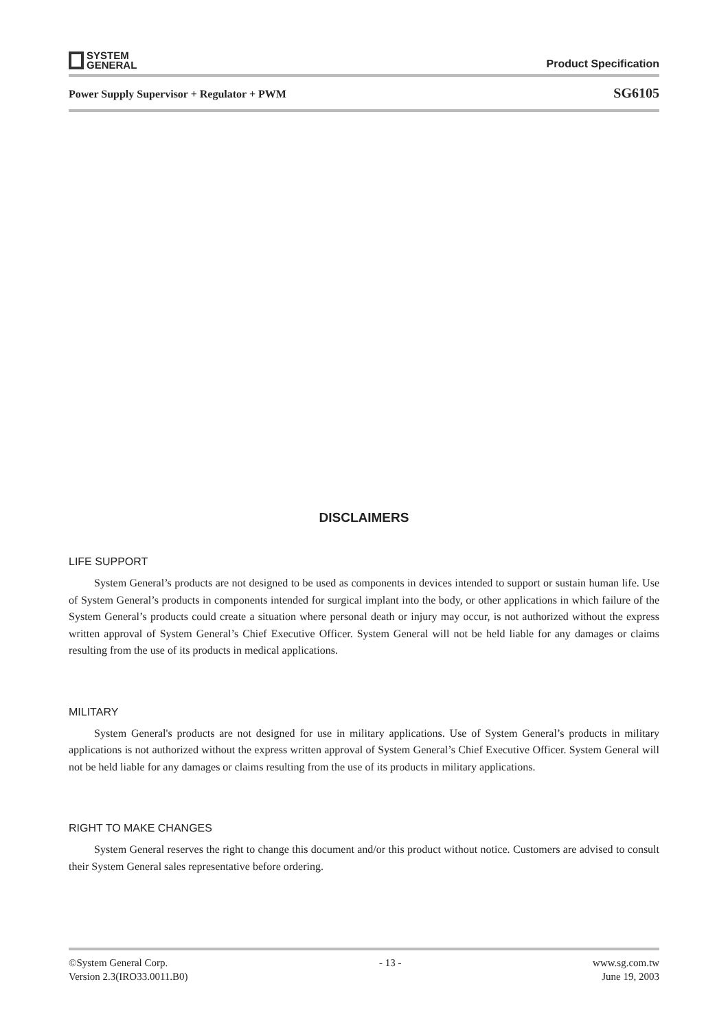SYSTEM
GENERAL
Product Specification
Power Supply Supervisor + Regulator + PWM SG6105
DISCLAIMERS
LIFE SUPPORT
System General’s products are not designed to be used as components in devices intended to support or sustain human life. Use of System General’s products in components intended for surgical implant into the body, or other applications in which failure of the System General’s products could create a situation where personal death or injury may occur, is not authorized without the express written approval of System General’s Chief Executive Officer. System General will not be held liable for any damages or claims resulting from the use of its products in medical applications.
MILITARY
System General's products are not designed for use in military applications. Use of System General’s products in military applications is not authorized without the express written approval of System General’s Chief Executive Officer. System General will not be held liable for any damages or claims resulting from the use of its products in military applications.
RIGHT TO MAKE CHANGES
System General reserves the right to change this document and/or this product without notice. Customers are advised to consult their System General sales representative before ordering.
©System General Corp.
Version 2.3(IRO33.0011.B0) - 13 - www.sg.com.tw
June 19, 2003